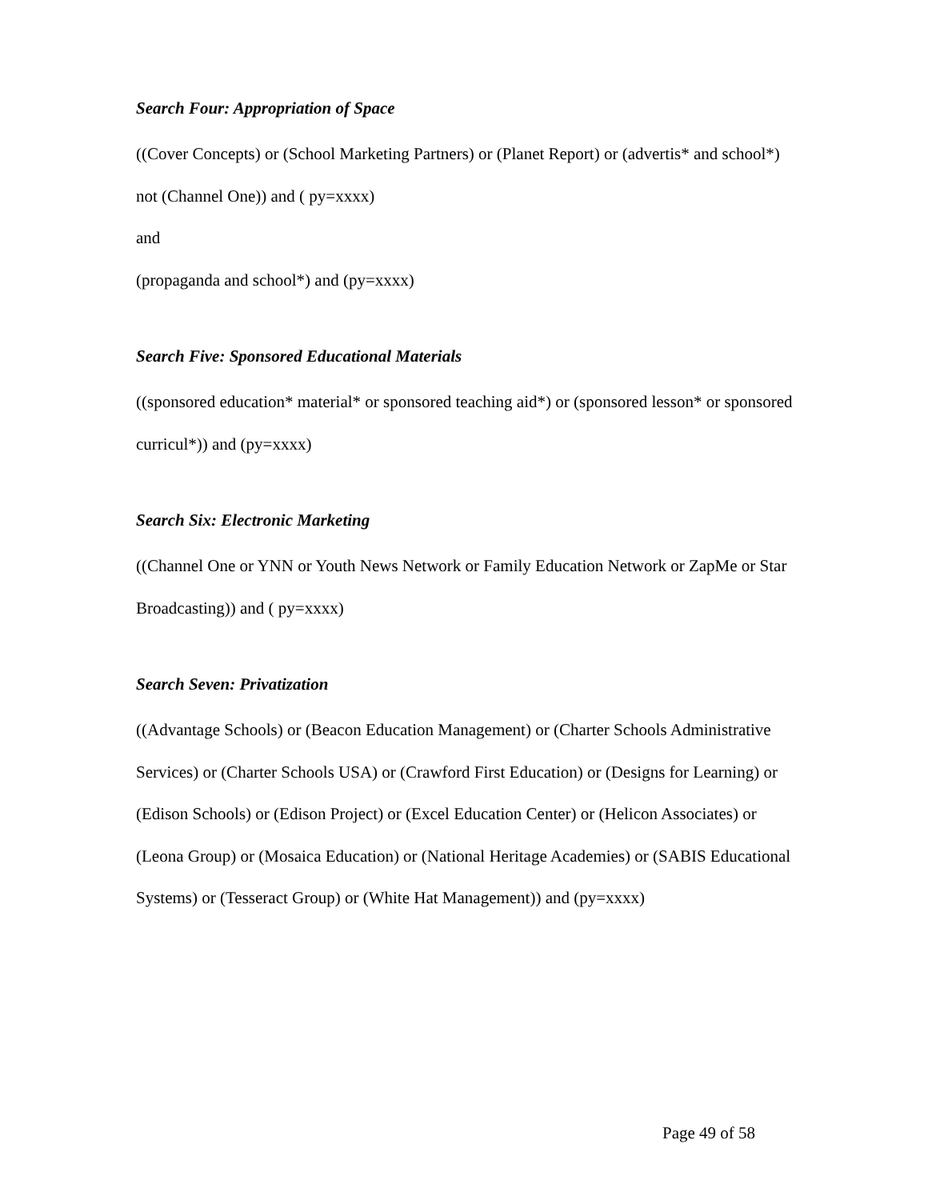Search Four: Appropriation of Space
((Cover Concepts) or (School Marketing Partners) or (Planet Report) or (advertis* and school*) not (Channel One)) and ( py=xxxx)
and
(propaganda and school*) and (py=xxxx)
Search Five: Sponsored Educational Materials
((sponsored education* material* or sponsored teaching aid*) or (sponsored lesson* or sponsored curricul*)) and (py=xxxx)
Search Six: Electronic Marketing
((Channel One or YNN or Youth News Network or Family Education Network or ZapMe or Star Broadcasting)) and ( py=xxxx)
Search Seven: Privatization
((Advantage Schools) or (Beacon Education Management) or (Charter Schools Administrative Services) or (Charter Schools USA) or (Crawford First Education) or (Designs for Learning) or (Edison Schools) or (Edison Project) or (Excel Education Center) or (Helicon Associates) or (Leona Group) or (Mosaica Education) or (National Heritage Academies) or (SABIS Educational Systems) or (Tesseract Group) or (White Hat Management)) and (py=xxxx)
Page 49 of 58